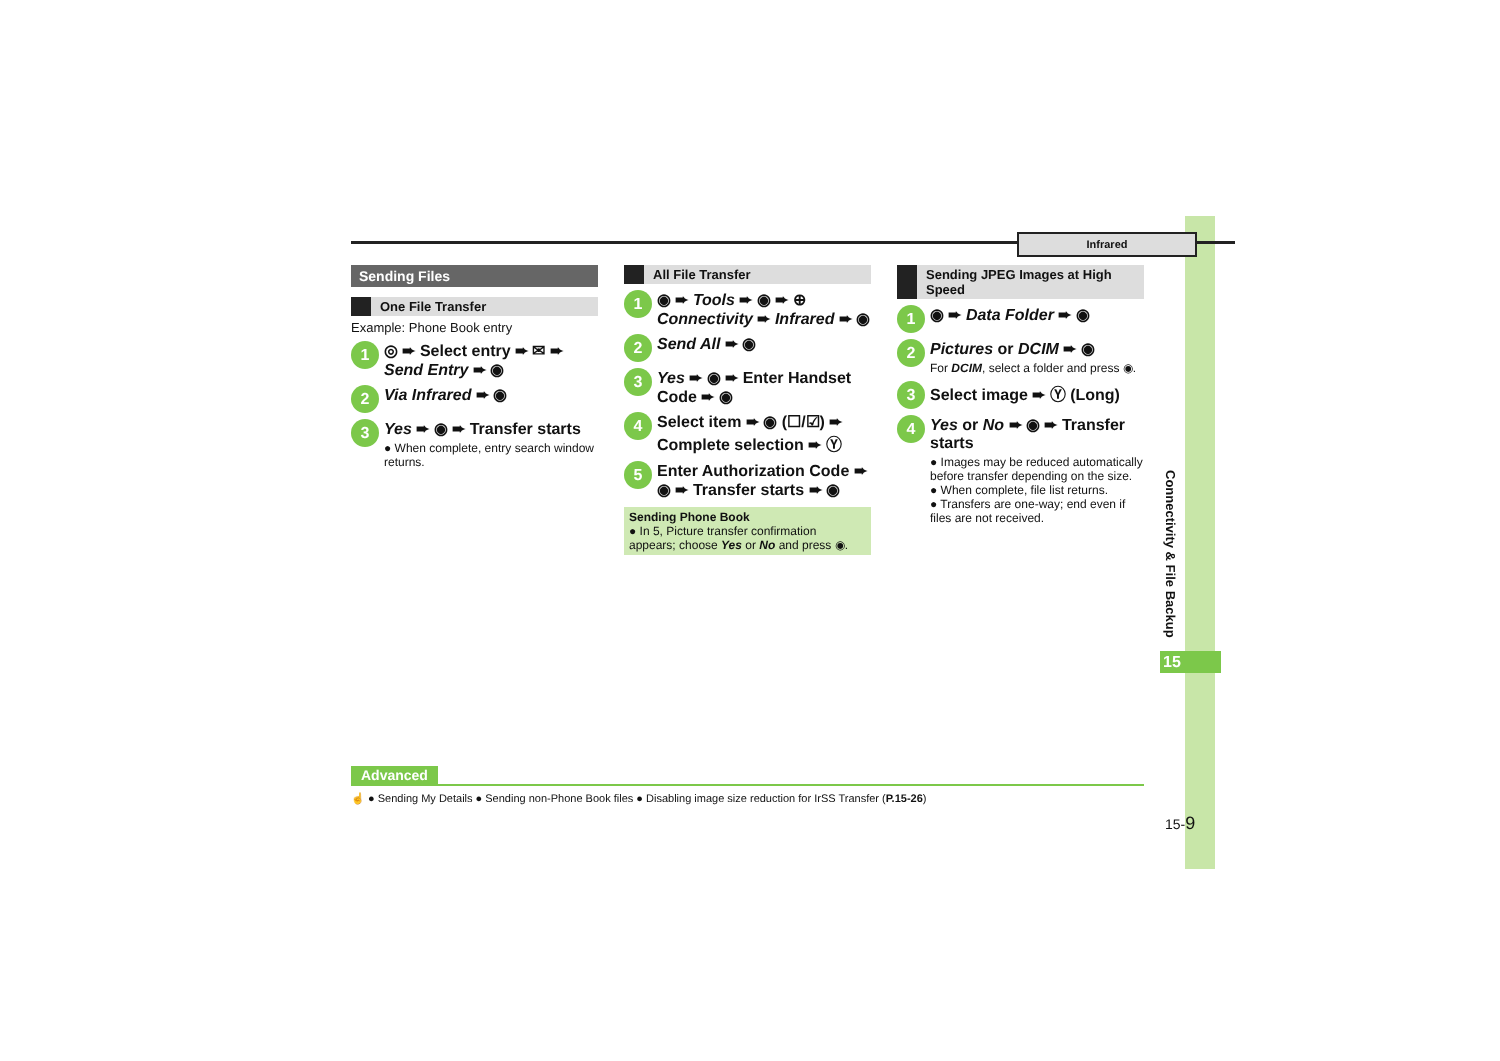Infrared
Sending Files
One File Transfer
Example: Phone Book entry
1
◎ ➨ Select entry ➨ ✉ ➨ Send Entry ➨ ◉
2
Via Infrared ➨ ◉
3
Yes ➨ ◉ ➨ Transfer starts
● When complete, entry search window returns.
All File Transfer
1
◉ ➨ Tools ➨ ◉ ➨ ⊕ Connectivity ➨ Infrared ➨ ◉
2
Send All ➨ ◉
3
Yes ➨ ◉ ➨ Enter Handset Code ➨ ◉
4
Select item ➨ ◉ (☐/☑) ➨ Complete selection ➨ Ⓨ
5
Enter Authorization Code ➨ ◉ ➨ Transfer starts ➨ ◉
Sending Phone Book
● In 5, Picture transfer confirmation appears; choose Yes or No and press ◉.
Sending JPEG Images at High Speed
1
◉ ➨ Data Folder ➨ ◉
2
Pictures or DCIM ➨ ◉
For DCIM, select a folder and press ◉.
3
Select image ➨ Ⓨ (Long)
4
Yes or No ➨ ◉ ➨ Transfer starts
● Images may be reduced automatically before transfer depending on the size.
● When complete, file list returns.
● Transfers are one-way; end even if files are not received.
Connectivity & File Backup
15
Advanced
☝ ● Sending My Details ● Sending non-Phone Book files ● Disabling image size reduction for IrSS Transfer (P.15-26)
15-9